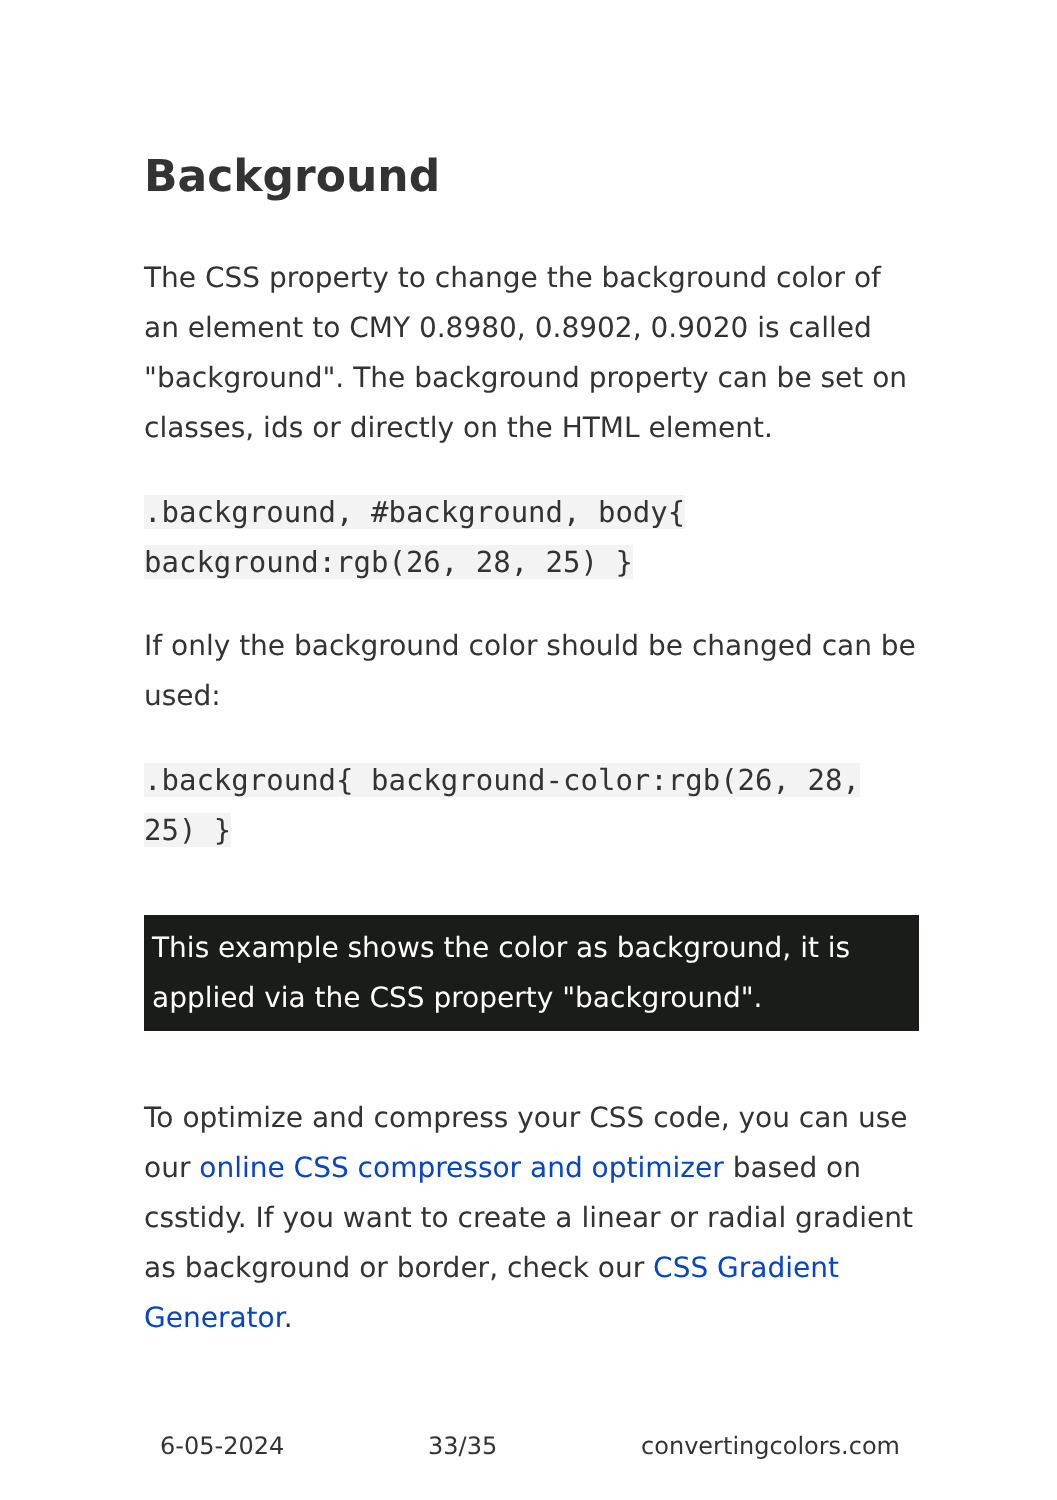Background
The CSS property to change the background color of an element to CMY 0.8980, 0.8902, 0.9020 is called "background". The background property can be set on classes, ids or directly on the HTML element.
.background, #background, body{ background:rgb(26, 28, 25) }
If only the background color should be changed can be used:
.background{ background-color:rgb(26, 28, 25) }
This example shows the color as background, it is applied via the CSS property "background".
To optimize and compress your CSS code, you can use our online CSS compressor and optimizer based on csstidy. If you want to create a linear or radial gradient as background or border, check our CSS Gradient Generator.
6-05-2024 33/35 convertingcolors.com